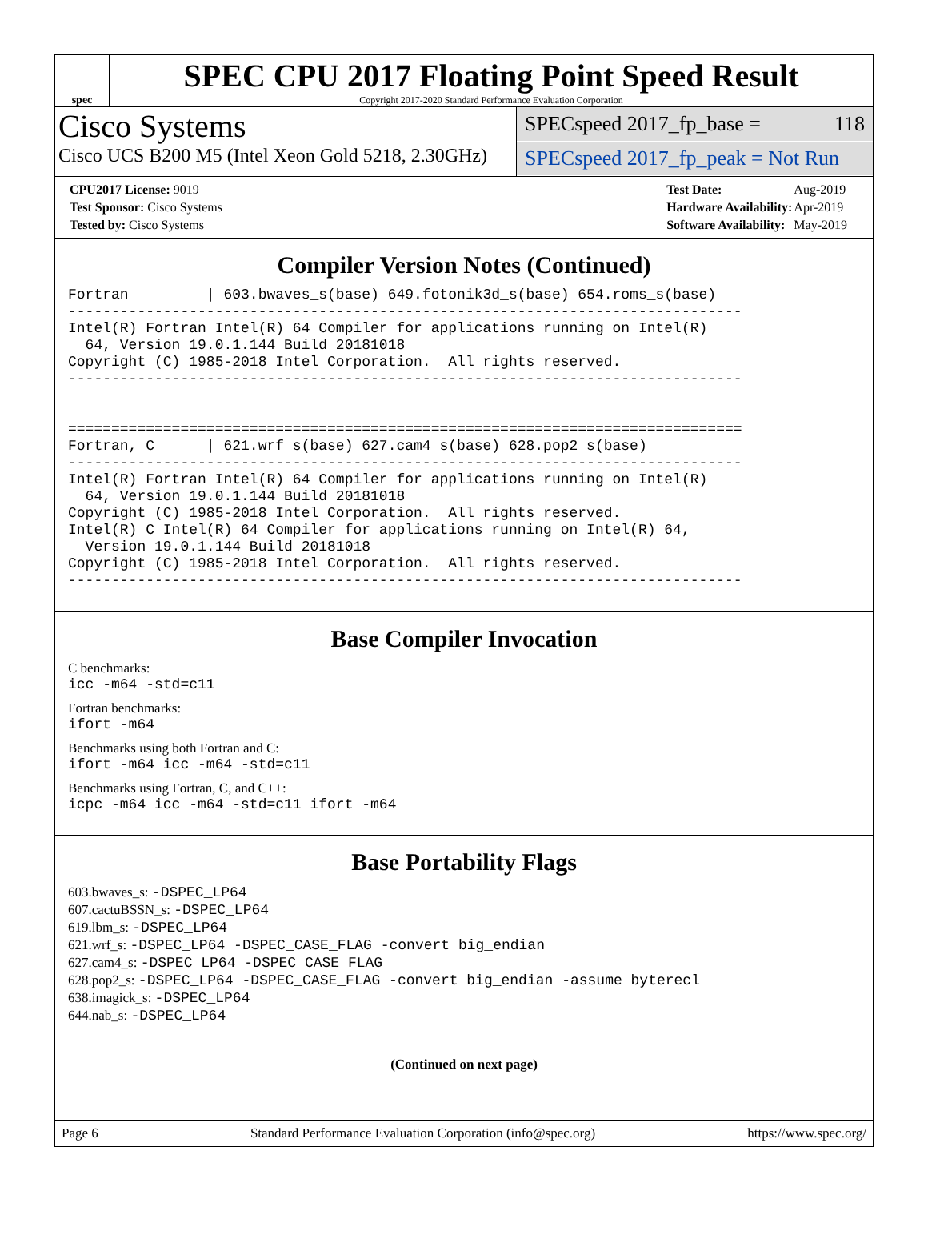spec
SPEC CPU 2017 Floating Point Speed Result
Copyright 2017-2020 Standard Performance Evaluation Corporation
Cisco Systems
Cisco UCS B200 M5 (Intel Xeon Gold 5218, 2.30GHz)
SPECspeed 2017_fp_base = 118
SPECspeed 2017_fp_peak = Not Run
| CPU2017 License: 9019 |
| Test Sponsor: Cisco Systems |
| Tested by: Cisco Systems |
| Test Date: | Aug-2019 |
| Hardware Availability: | Apr-2019 |
| Software Availability: | May-2019 |
Compiler Version Notes (Continued)
Fortran         | 603.bwaves_s(base) 649.fotonik3d_s(base) 654.roms_s(base)
------------------------------------------------------------------------------
Intel(R) Fortran Intel(R) 64 Compiler for applications running on Intel(R)
  64, Version 19.0.1.144 Build 20181018
Copyright (C) 1985-2018 Intel Corporation.  All rights reserved.
------------------------------------------------------------------------------


==============================================================================
Fortran, C      | 621.wrf_s(base) 627.cam4_s(base) 628.pop2_s(base)
------------------------------------------------------------------------------
Intel(R) Fortran Intel(R) 64 Compiler for applications running on Intel(R)
  64, Version 19.0.1.144 Build 20181018
Copyright (C) 1985-2018 Intel Corporation.  All rights reserved.
Intel(R) C Intel(R) 64 Compiler for applications running on Intel(R) 64,
  Version 19.0.1.144 Build 20181018
Copyright (C) 1985-2018 Intel Corporation.  All rights reserved.
------------------------------------------------------------------------------
Base Compiler Invocation
C benchmarks:
icc -m64 -std=c11
Fortran benchmarks:
ifort -m64
Benchmarks using both Fortran and C:
ifort -m64 icc -m64 -std=c11
Benchmarks using Fortran, C, and C++:
icpc -m64 icc -m64 -std=c11 ifort -m64
Base Portability Flags
603.bwaves_s: -DSPEC_LP64
607.cactuBSSN_s: -DSPEC_LP64
619.lbm_s: -DSPEC_LP64
621.wrf_s: -DSPEC_LP64 -DSPEC_CASE_FLAG -convert big_endian
627.cam4_s: -DSPEC_LP64 -DSPEC_CASE_FLAG
628.pop2_s: -DSPEC_LP64 -DSPEC_CASE_FLAG -convert big_endian -assume byterecl
638.imagick_s: -DSPEC_LP64
644.nab_s: -DSPEC_LP64
(Continued on next page)
Page 6 Standard Performance Evaluation Corporation (info@spec.org) https://www.spec.org/